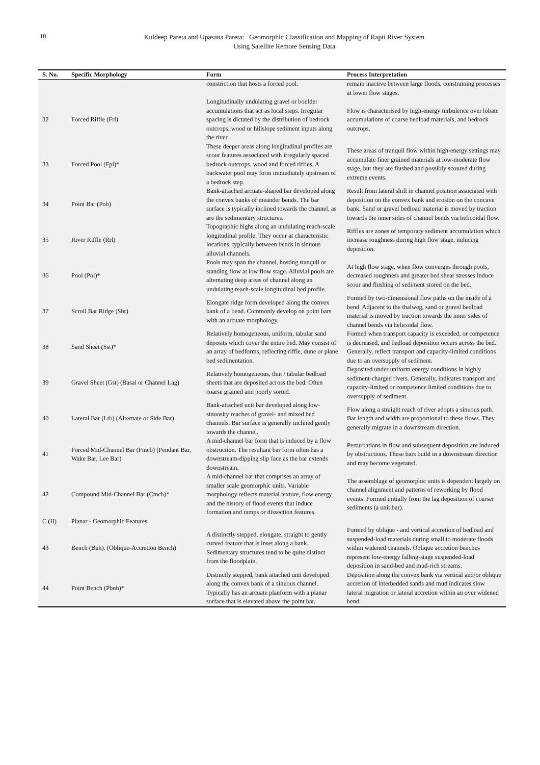10
Kuldeep Pareta and Upasana Pareta: Geomorphic Classification and Mapping of Rapti River System
Using Satellite Remote Sensing Data
| S. No. | Specific Morphology | Form | Process Interpretation |
| --- | --- | --- | --- |
| | | constriction that hosts a forced pool. | remain inactive between large floods, constraining processes at lower flow stages. |
| 32 | Forced Riffle (Frl) | Longitudinally undulating gravel or boulder accumulations that act as local steps. Irregular spacing is dictated by the distribution of bedrock outcrops, wood or hillslope sediment inputs along the river. | Flow is characterised by high-energy turbulence over lobate accumulations of coarse bedload materials, and bedrock outcrops. |
| 33 | Forced Pool (Fpl)* | These deeper areas along longitudinal profiles are scour features associated with irregularly spaced bedrock outcrops, wood and forced riffles. A backwater pool may form immediately upstream of a bedrock step. | These areas of tranquil flow within high-energy settings may accumulate finer grained materials at low-moderate flow stage, but they are flushed and possibly scoured during extreme events. |
| 34 | Point Bar (Pob) | Bank-attached arcuate-shaped bar developed along the convex banks of meander bends. The bar surface is typically inclined towards the channel, as are the sedimentary structures. | Result from lateral shift in channel position associated with deposition on the convex bank and erosion on the concave bank. Sand or gravel bedload material is moved by traction towards the inner sides of channel bends via helicoidal flow. |
| 35 | River Riffle (Rrl) | Topographic highs along an undulating reach-scale longitudinal profile. They occur at characteristic locations, typically between bends in sinuous alluvial channels. | Riffles are zones of temporary sediment accumulation which increase roughness during high flow stage, inducing deposition. |
| 36 | Pool (Pol)* | Pools may span the channel, hosting tranquil or standing flow at low flow stage. Alluvial pools are alternating deep areas of channel along an undulating reach-scale longitudinal bed profile. | At high flow stage, when flow converges through pools, decreased roughness and greater bed shear stresses induce scour and flushing of sediment stored on the bed. |
| 37 | Scroll Bar Ridge (Sbr) | Elongate ridge form developed along the convex bank of a bend. Commonly develop on point bars with an arcuate morphology. | Formed by two-dimensional flow paths on the inside of a bend. Adjacent to the thalweg, sand or gravel bedload material is moved by traction towards the inner sides of channel bends via helicoidal flow. |
| 38 | Sand Sheet (Sst)* | Relatively homogeneous, uniform, tabular sand deposits which cover the entire bed. May consist of an array of bedforms, reflecting riffle, dune or plane bed sedimentation. | Formed when transport capacity is exceeded, or competence is decreased, and bedload deposition occurs across the bed. Generally, reflect transport and capacity-limited conditions due to an oversupply of sediment. |
| 39 | Gravel Sheet (Gst) (Basal or Channel Lag) | Relatively homogeneous, thin / tabular bedload sheets that are deposited across the bed. Often coarse grained and poorly sorted. | Deposited under uniform energy conditions in highly sediment-charged rivers. Generally, indicates transport and capacity-limited or competence limited conditions due to oversupply of sediment. |
| 40 | Lateral Bar (Ltb) (Alternate or Side Bar) | Bank-attached unit bar developed along low-sinuosity reaches of gravel- and mixed bed channels. Bar surface is generally inclined gently towards the channel. | Flow along a straight reach of river adopts a sinuous path. Bar length and width are proportional to these flows. They generally migrate in a downstream direction. |
| 41 | Forced Mid-Channel Bar (Fmcb) (Pendant Bar, Wake Bar, Lee Bar) | A mid-channel bar form that is induced by a flow obstruction. The resultant bar form often has a downstream-dipping slip face as the bar extends downstream. | Perturbations in flow and subsequent deposition are induced by obstructions. These bars build in a downstream direction and may become vegetated. |
| 42 | Compound Mid-Channel Bar (Cmcb)* | A mid-channel bar that comprises an array of smaller scale geomorphic units. Variable morphology reflects material texture, flow energy and the history of flood events that induce formation and ramps or dissection features. | The assemblage of geomorphic units is dependent largely on channel alignment and patterns of reworking by flood events. Formed initially from the lag deposition of coarser sediments (a unit bar). |
| C (II) | Planar - Geomorphic Features | | |
| 43 | Bench (Bnh). (Oblique-Accretion Bench) | A distinctly stepped, elongate, straight to gently curved feature that is inset along a bank. Sedimentary structures tend to be quite distinct from the floodplain. | Formed by oblique - and vertical accretion of bedload and suspended-load materials during small to moderate floods within widened channels. Oblique accretion benches represent low-energy falling-stage suspended-load deposition in sand-bed and mud-rich streams. |
| 44 | Point Bench (Pbnh)* | Distinctly stepped, bank attached unit developed along the convex bank of a sinuous channel. Typically has an arcuate planform with a planar surface that is elevated above the point bar. | Deposition along the convex bank via vertical and/or oblique accretion of interbedded sands and mud indicates slow lateral migration or lateral accretion within an over widened bend. |